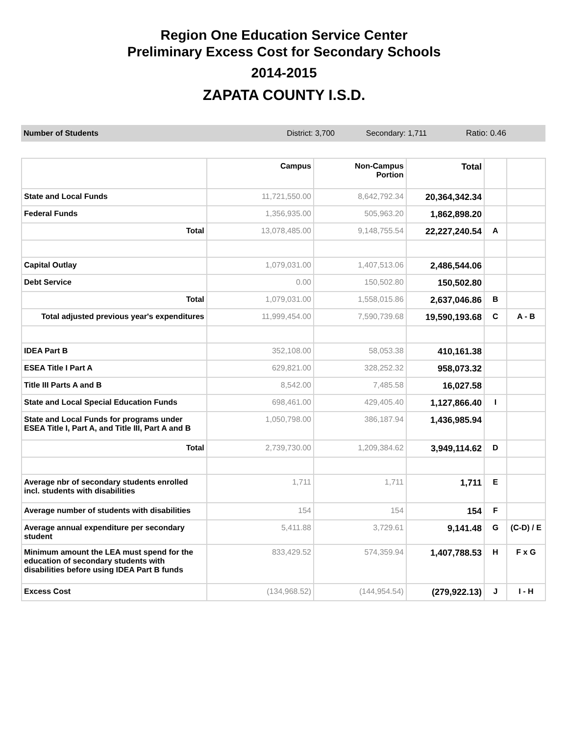Region One Education Service Center
Preliminary Excess Cost for Secondary Schools
2014-2015
ZAPATA COUNTY I.S.D.
Number of Students District: 3,700 Secondary: 1,711 Ratio: 0.46
| | Campus | Non-Campus Portion | Total | | |
| --- | --- | --- | --- | --- | --- |
| State and Local Funds | 11,721,550.00 | 8,642,792.34 | 20,364,342.34 | | |
| Federal Funds | 1,356,935.00 | 505,963.20 | 1,862,898.20 | | |
| Total | 13,078,485.00 | 9,148,755.54 | 22,227,240.54 | A | |
| Capital Outlay | 1,079,031.00 | 1,407,513.06 | 2,486,544.06 | | |
| Debt Service | 0.00 | 150,502.80 | 150,502.80 | | |
| Total | 1,079,031.00 | 1,558,015.86 | 2,637,046.86 | B | |
| Total adjusted previous year's expenditures | 11,999,454.00 | 7,590,739.68 | 19,590,193.68 | C | A - B |
| IDEA Part B | 352,108.00 | 58,053.38 | 410,161.38 | | |
| ESEA Title I Part A | 629,821.00 | 328,252.32 | 958,073.32 | | |
| Title III Parts A and B | 8,542.00 | 7,485.58 | 16,027.58 | | |
| State and Local Special Education Funds | 698,461.00 | 429,405.40 | 1,127,866.40 | I | |
| State and Local Funds for programs under ESEA Title I, Part A, and Title III, Part A and B | 1,050,798.00 | 386,187.94 | 1,436,985.94 | | |
| Total | 2,739,730.00 | 1,209,384.62 | 3,949,114.62 | D | |
| Average nbr of secondary students enrolled incl. students with disabilities | 1,711 | 1,711 | 1,711 | E | |
| Average number of students with disabilities | 154 | 154 | 154 | F | |
| Average annual expenditure per secondary student | 5,411.88 | 3,729.61 | 9,141.48 | G | (C-D) / E |
| Minimum amount the LEA must spend for the education of secondary students with disabilities before using IDEA Part B funds | 833,429.52 | 574,359.94 | 1,407,788.53 | H | F x G |
| Excess Cost | (134,968.52) | (144,954.54) | (279,922.13) | J | I - H |